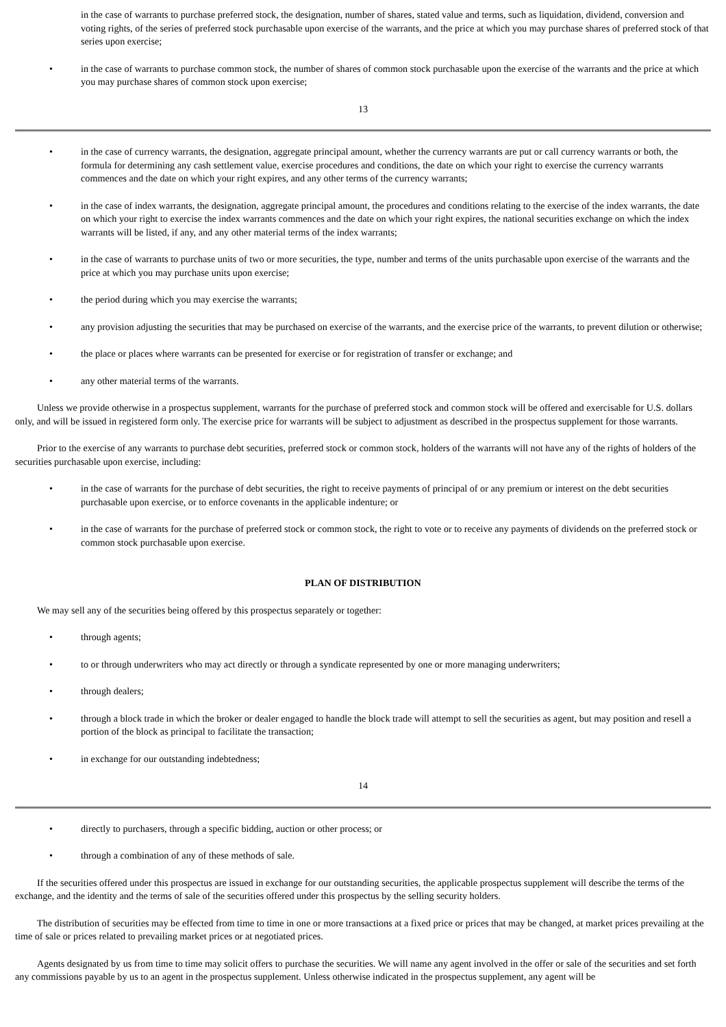in the case of warrants to purchase preferred stock, the designation, number of shares, stated value and terms, such as liquidation, dividend, conversion and voting rights, of the series of preferred stock purchasable upon exercise of the warrants, and the price at which you may purchase shares of preferred stock of that series upon exercise;
• in the case of warrants to purchase common stock, the number of shares of common stock purchasable upon the exercise of the warrants and the price at which you may purchase shares of common stock upon exercise;
13
• in the case of currency warrants, the designation, aggregate principal amount, whether the currency warrants are put or call currency warrants or both, the formula for determining any cash settlement value, exercise procedures and conditions, the date on which your right to exercise the currency warrants commences and the date on which your right expires, and any other terms of the currency warrants;
• in the case of index warrants, the designation, aggregate principal amount, the procedures and conditions relating to the exercise of the index warrants, the date on which your right to exercise the index warrants commences and the date on which your right expires, the national securities exchange on which the index warrants will be listed, if any, and any other material terms of the index warrants;
• in the case of warrants to purchase units of two or more securities, the type, number and terms of the units purchasable upon exercise of the warrants and the price at which you may purchase units upon exercise;
• the period during which you may exercise the warrants;
• any provision adjusting the securities that may be purchased on exercise of the warrants, and the exercise price of the warrants, to prevent dilution or otherwise;
• the place or places where warrants can be presented for exercise or for registration of transfer or exchange; and
• any other material terms of the warrants.
Unless we provide otherwise in a prospectus supplement, warrants for the purchase of preferred stock and common stock will be offered and exercisable for U.S. dollars only, and will be issued in registered form only. The exercise price for warrants will be subject to adjustment as described in the prospectus supplement for those warrants.
Prior to the exercise of any warrants to purchase debt securities, preferred stock or common stock, holders of the warrants will not have any of the rights of holders of the securities purchasable upon exercise, including:
• in the case of warrants for the purchase of debt securities, the right to receive payments of principal of or any premium or interest on the debt securities purchasable upon exercise, or to enforce covenants in the applicable indenture; or
• in the case of warrants for the purchase of preferred stock or common stock, the right to vote or to receive any payments of dividends on the preferred stock or common stock purchasable upon exercise.
PLAN OF DISTRIBUTION
We may sell any of the securities being offered by this prospectus separately or together:
• through agents;
• to or through underwriters who may act directly or through a syndicate represented by one or more managing underwriters;
• through dealers;
• through a block trade in which the broker or dealer engaged to handle the block trade will attempt to sell the securities as agent, but may position and resell a portion of the block as principal to facilitate the transaction;
• in exchange for our outstanding indebtedness;
14
• directly to purchasers, through a specific bidding, auction or other process; or
• through a combination of any of these methods of sale.
If the securities offered under this prospectus are issued in exchange for our outstanding securities, the applicable prospectus supplement will describe the terms of the exchange, and the identity and the terms of sale of the securities offered under this prospectus by the selling security holders.
The distribution of securities may be effected from time to time in one or more transactions at a fixed price or prices that may be changed, at market prices prevailing at the time of sale or prices related to prevailing market prices or at negotiated prices.
Agents designated by us from time to time may solicit offers to purchase the securities. We will name any agent involved in the offer or sale of the securities and set forth any commissions payable by us to an agent in the prospectus supplement. Unless otherwise indicated in the prospectus supplement, any agent will be